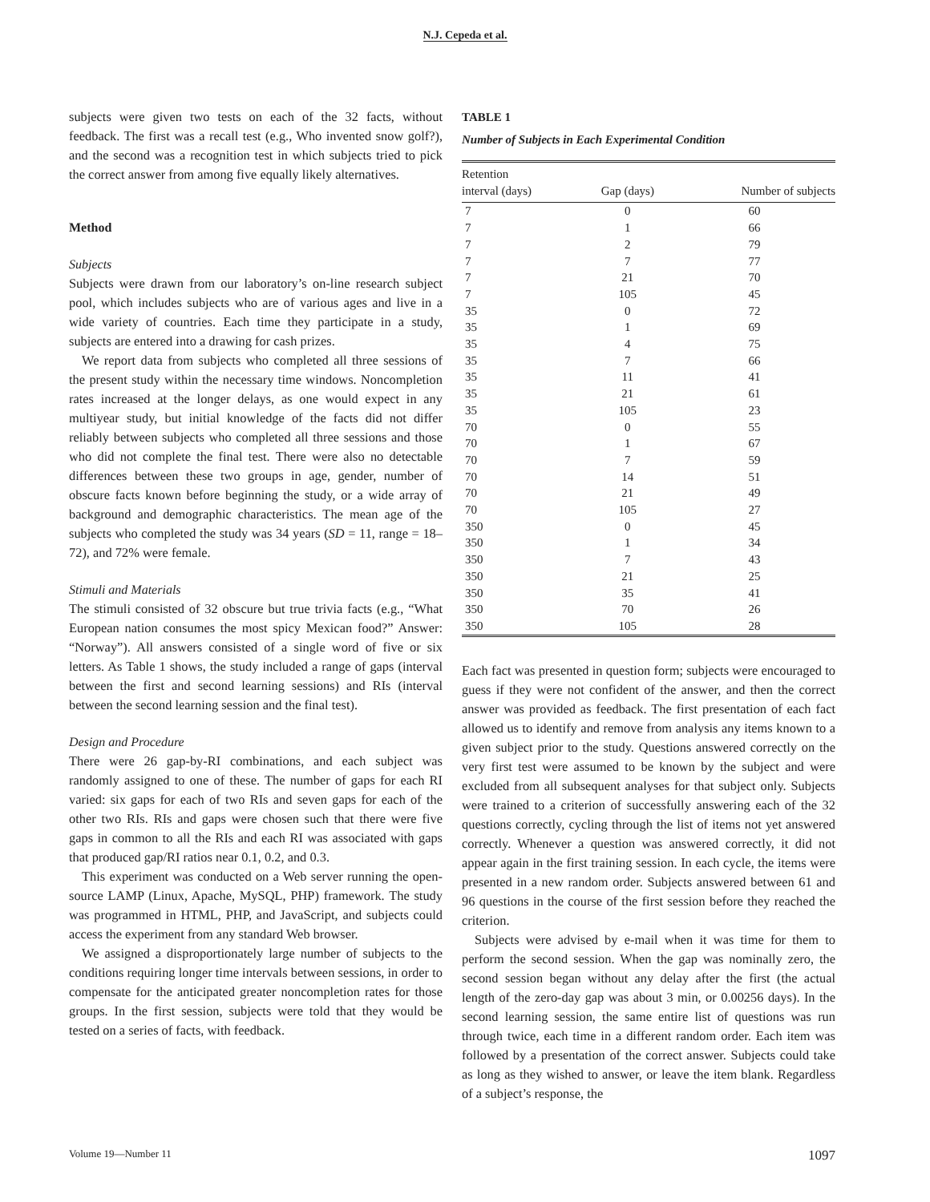N.J. Cepeda et al.
subjects were given two tests on each of the 32 facts, without feedback. The first was a recall test (e.g., Who invented snow golf?), and the second was a recognition test in which subjects tried to pick the correct answer from among five equally likely alternatives.
Method
Subjects
Subjects were drawn from our laboratory’s on-line research subject pool, which includes subjects who are of various ages and live in a wide variety of countries. Each time they participate in a study, subjects are entered into a drawing for cash prizes.
We report data from subjects who completed all three sessions of the present study within the necessary time windows. Noncompletion rates increased at the longer delays, as one would expect in any multiyear study, but initial knowledge of the facts did not differ reliably between subjects who completed all three sessions and those who did not complete the final test. There were also no detectable differences between these two groups in age, gender, number of obscure facts known before beginning the study, or a wide array of background and demographic characteristics. The mean age of the subjects who completed the study was 34 years (SD = 11, range = 18–72), and 72% were female.
Stimuli and Materials
The stimuli consisted of 32 obscure but true trivia facts (e.g., “What European nation consumes the most spicy Mexican food?” Answer: “Norway”). All answers consisted of a single word of five or six letters. As Table 1 shows, the study included a range of gaps (interval between the first and second learning sessions) and RIs (interval between the second learning session and the final test).
Design and Procedure
There were 26 gap-by-RI combinations, and each subject was randomly assigned to one of these. The number of gaps for each RI varied: six gaps for each of two RIs and seven gaps for each of the other two RIs. RIs and gaps were chosen such that there were five gaps in common to all the RIs and each RI was associated with gaps that produced gap/RI ratios near 0.1, 0.2, and 0.3.
This experiment was conducted on a Web server running the open-source LAMP (Linux, Apache, MySQL, PHP) framework. The study was programmed in HTML, PHP, and JavaScript, and subjects could access the experiment from any standard Web browser.
We assigned a disproportionately large number of subjects to the conditions requiring longer time intervals between sessions, in order to compensate for the anticipated greater noncompletion rates for those groups. In the first session, subjects were told that they would be tested on a series of facts, with feedback.
TABLE 1
Number of Subjects in Each Experimental Condition
| Retention interval (days) | Gap (days) | Number of subjects |
| --- | --- | --- |
| 7 | 0 | 60 |
| 7 | 1 | 66 |
| 7 | 2 | 79 |
| 7 | 7 | 77 |
| 7 | 21 | 70 |
| 7 | 105 | 45 |
| 35 | 0 | 72 |
| 35 | 1 | 69 |
| 35 | 4 | 75 |
| 35 | 7 | 66 |
| 35 | 11 | 41 |
| 35 | 21 | 61 |
| 35 | 105 | 23 |
| 70 | 0 | 55 |
| 70 | 1 | 67 |
| 70 | 7 | 59 |
| 70 | 14 | 51 |
| 70 | 21 | 49 |
| 70 | 105 | 27 |
| 350 | 0 | 45 |
| 350 | 1 | 34 |
| 350 | 7 | 43 |
| 350 | 21 | 25 |
| 350 | 35 | 41 |
| 350 | 70 | 26 |
| 350 | 105 | 28 |
Each fact was presented in question form; subjects were encouraged to guess if they were not confident of the answer, and then the correct answer was provided as feedback. The first presentation of each fact allowed us to identify and remove from analysis any items known to a given subject prior to the study. Questions answered correctly on the very first test were assumed to be known by the subject and were excluded from all subsequent analyses for that subject only. Subjects were trained to a criterion of successfully answering each of the 32 questions correctly, cycling through the list of items not yet answered correctly. Whenever a question was answered correctly, it did not appear again in the first training session. In each cycle, the items were presented in a new random order. Subjects answered between 61 and 96 questions in the course of the first session before they reached the criterion.
Subjects were advised by e-mail when it was time for them to perform the second session. When the gap was nominally zero, the second session began without any delay after the first (the actual length of the zero-day gap was about 3 min, or 0.00256 days). In the second learning session, the same entire list of questions was run through twice, each time in a different random order. Each item was followed by a presentation of the correct answer. Subjects could take as long as they wished to answer, or leave the item blank. Regardless of a subject’s response, the
Volume 19—Number 11 1097